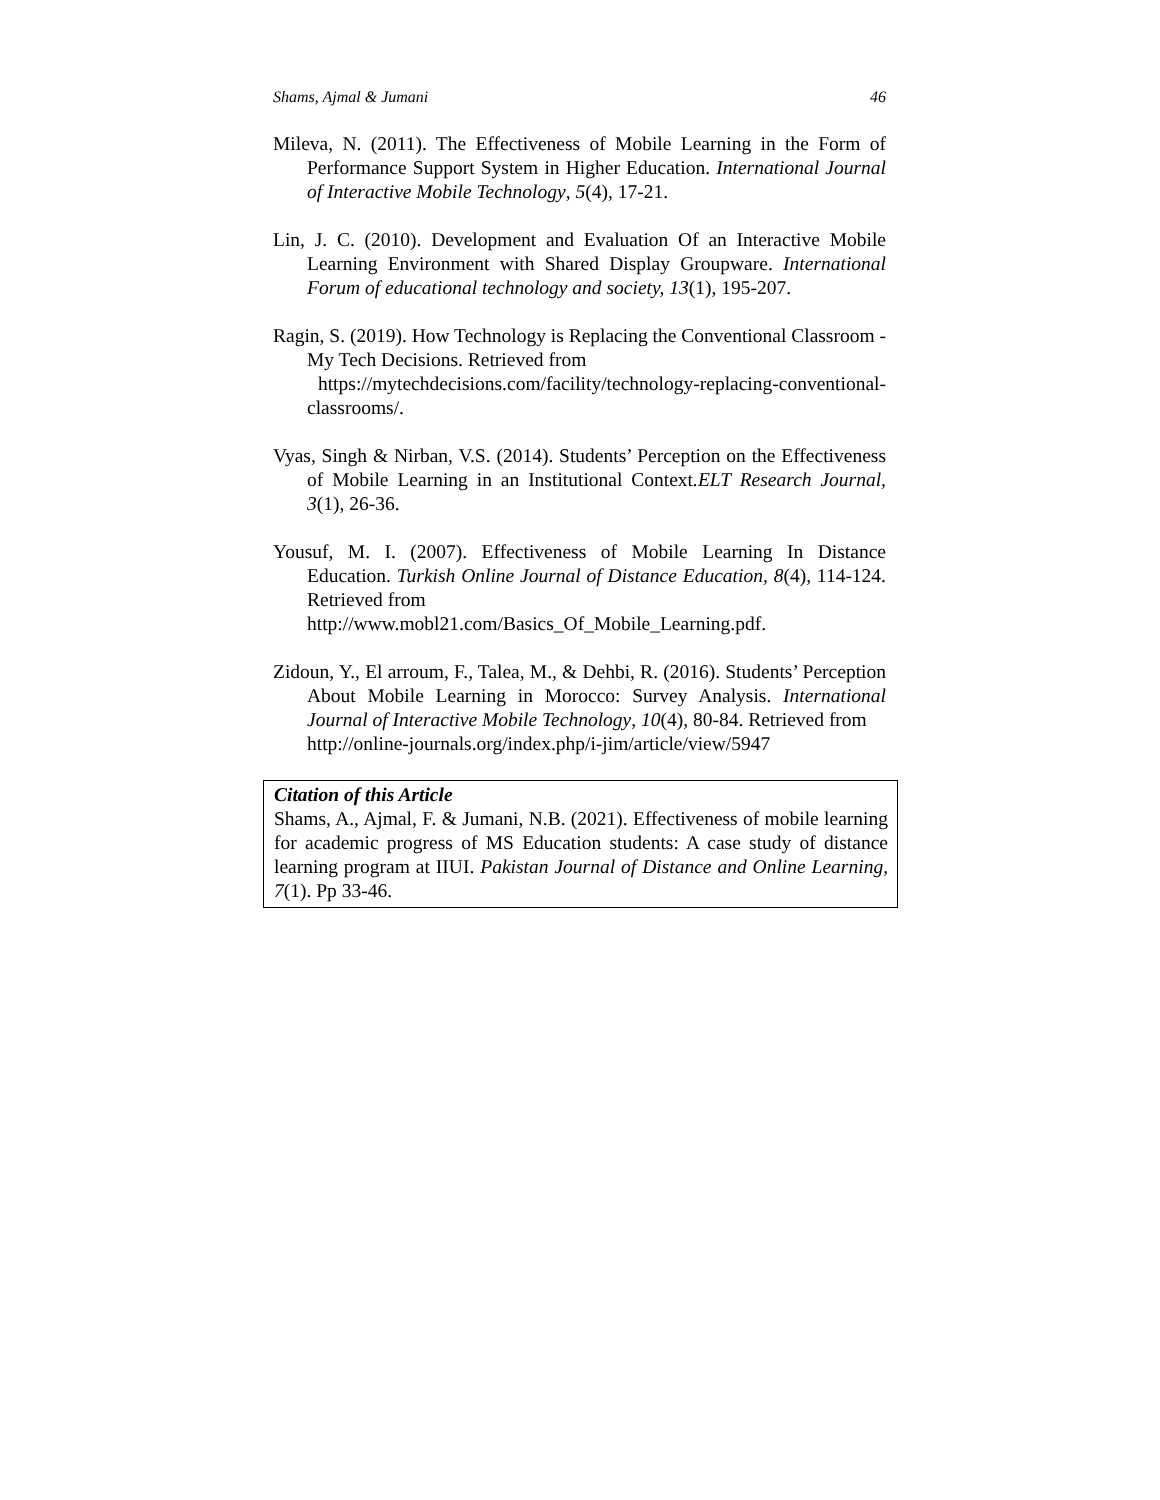Shams, Ajmal & Jumani 46
Mileva, N. (2011). The Effectiveness of Mobile Learning in the Form of Performance Support System in Higher Education. International Journal of Interactive Mobile Technology, 5(4), 17-21.
Lin, J. C. (2010). Development and Evaluation Of an Interactive Mobile Learning Environment with Shared Display Groupware. International Forum of educational technology and society, 13(1), 195-207.
Ragin, S. (2019). How Technology is Replacing the Conventional Classroom - My Tech Decisions. Retrieved from
https://mytechdecisions.com/facility/technology-replacing-conventional-classrooms/.
Vyas, Singh & Nirban, V.S. (2014). Students’ Perception on the Effectiveness of Mobile Learning in an Institutional Context.ELT Research Journal, 3(1), 26-36.
Yousuf, M. I. (2007). Effectiveness of Mobile Learning In Distance Education. Turkish Online Journal of Distance Education, 8(4), 114-124. Retrieved from
http://www.mobl21.com/Basics_Of_Mobile_Learning.pdf.
Zidoun, Y., El arroum, F., Talea, M., & Dehbi, R. (2016). Students’ Perception About Mobile Learning in Morocco: Survey Analysis. International Journal of Interactive Mobile Technology, 10(4), 80-84. Retrieved from
http://online-journals.org/index.php/i-jim/article/view/5947
Citation of this Article
Shams, A., Ajmal, F. & Jumani, N.B. (2021). Effectiveness of mobile learning for academic progress of MS Education students: A case study of distance learning program at IIUI. Pakistan Journal of Distance and Online Learning, 7(1). Pp 33-46.